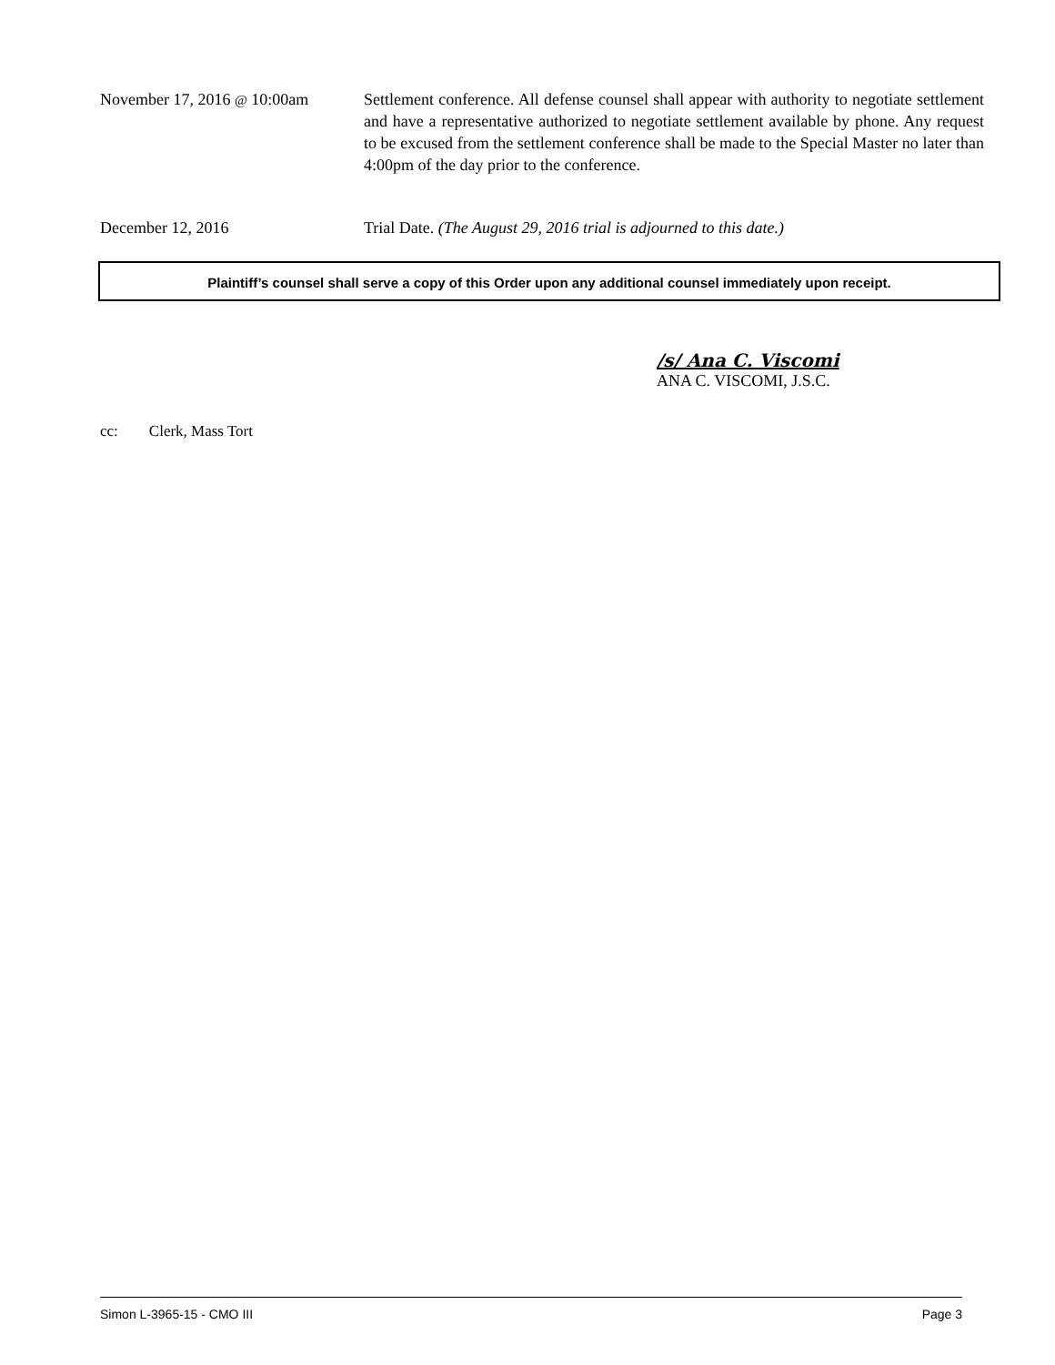November 17, 2016 @ 10:00am
Settlement conference. All defense counsel shall appear with authority to negotiate settlement and have a representative authorized to negotiate settlement available by phone. Any request to be excused from the settlement conference shall be made to the Special Master no later than 4:00pm of the day prior to the conference.
December 12, 2016 Trial Date. (The August 29, 2016 trial is adjourned to this date.)
Plaintiff’s counsel shall serve a copy of this Order upon any additional counsel immediately upon receipt.
/s/ Ana C. Viscomi
ANA C. VISCOMI, J.S.C.
cc: Clerk, Mass Tort
Simon L-3965-15 - CMO III Page 3